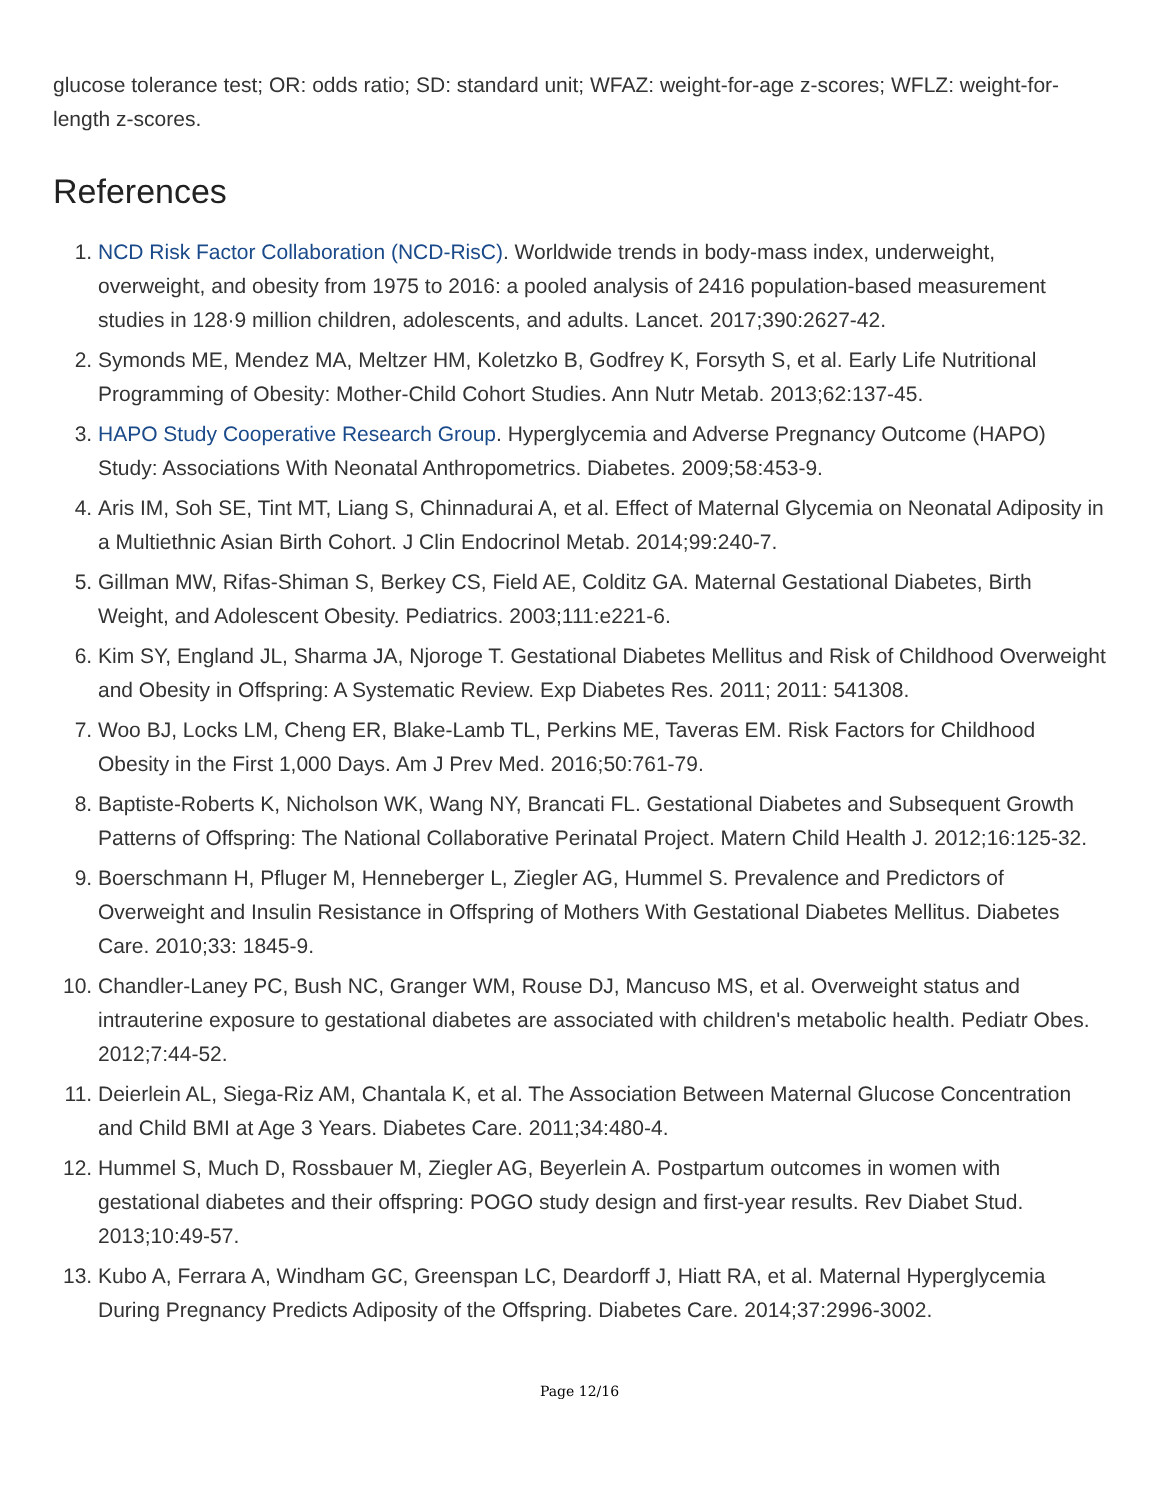glucose tolerance test; OR: odds ratio; SD: standard unit; WFAZ: weight-for-age z-scores; WFLZ: weight-for-length z-scores.
References
1. NCD Risk Factor Collaboration (NCD-RisC). Worldwide trends in body-mass index, underweight, overweight, and obesity from 1975 to 2016: a pooled analysis of 2416 population-based measurement studies in 128·9 million children, adolescents, and adults. Lancet. 2017;390:2627-42.
2. Symonds ME, Mendez MA, Meltzer HM, Koletzko B, Godfrey K, Forsyth S, et al. Early Life Nutritional Programming of Obesity: Mother-Child Cohort Studies. Ann Nutr Metab. 2013;62:137-45.
3. HAPO Study Cooperative Research Group. Hyperglycemia and Adverse Pregnancy Outcome (HAPO) Study: Associations With Neonatal Anthropometrics. Diabetes. 2009;58:453-9.
4. Aris IM, Soh SE, Tint MT, Liang S, Chinnadurai A, et al. Effect of Maternal Glycemia on Neonatal Adiposity in a Multiethnic Asian Birth Cohort. J Clin Endocrinol Metab. 2014;99:240-7.
5. Gillman MW, Rifas-Shiman S, Berkey CS, Field AE, Colditz GA. Maternal Gestational Diabetes, Birth Weight, and Adolescent Obesity. Pediatrics. 2003;111:e221-6.
6. Kim SY, England JL, Sharma JA, Njoroge T. Gestational Diabetes Mellitus and Risk of Childhood Overweight and Obesity in Offspring: A Systematic Review. Exp Diabetes Res. 2011; 2011: 541308.
7. Woo BJ, Locks LM, Cheng ER, Blake-Lamb TL, Perkins ME, Taveras EM. Risk Factors for Childhood Obesity in the First 1,000 Days. Am J Prev Med. 2016;50:761-79.
8. Baptiste-Roberts K, Nicholson WK, Wang NY, Brancati FL. Gestational Diabetes and Subsequent Growth Patterns of Offspring: The National Collaborative Perinatal Project. Matern Child Health J. 2012;16:125-32.
9. Boerschmann H, Pfluger M, Henneberger L, Ziegler AG, Hummel S. Prevalence and Predictors of Overweight and Insulin Resistance in Offspring of Mothers With Gestational Diabetes Mellitus. Diabetes Care. 2010;33: 1845-9.
10. Chandler-Laney PC, Bush NC, Granger WM, Rouse DJ, Mancuso MS, et al. Overweight status and intrauterine exposure to gestational diabetes are associated with children's metabolic health. Pediatr Obes. 2012;7:44-52.
11. Deierlein AL, Siega-Riz AM, Chantala K, et al. The Association Between Maternal Glucose Concentration and Child BMI at Age 3 Years. Diabetes Care. 2011;34:480-4.
12. Hummel S, Much D, Rossbauer M, Ziegler AG, Beyerlein A. Postpartum outcomes in women with gestational diabetes and their offspring: POGO study design and first-year results. Rev Diabet Stud. 2013;10:49-57.
13. Kubo A, Ferrara A, Windham GC, Greenspan LC, Deardorff J, Hiatt RA, et al. Maternal Hyperglycemia During Pregnancy Predicts Adiposity of the Offspring. Diabetes Care. 2014;37:2996-3002.
Page 12/16